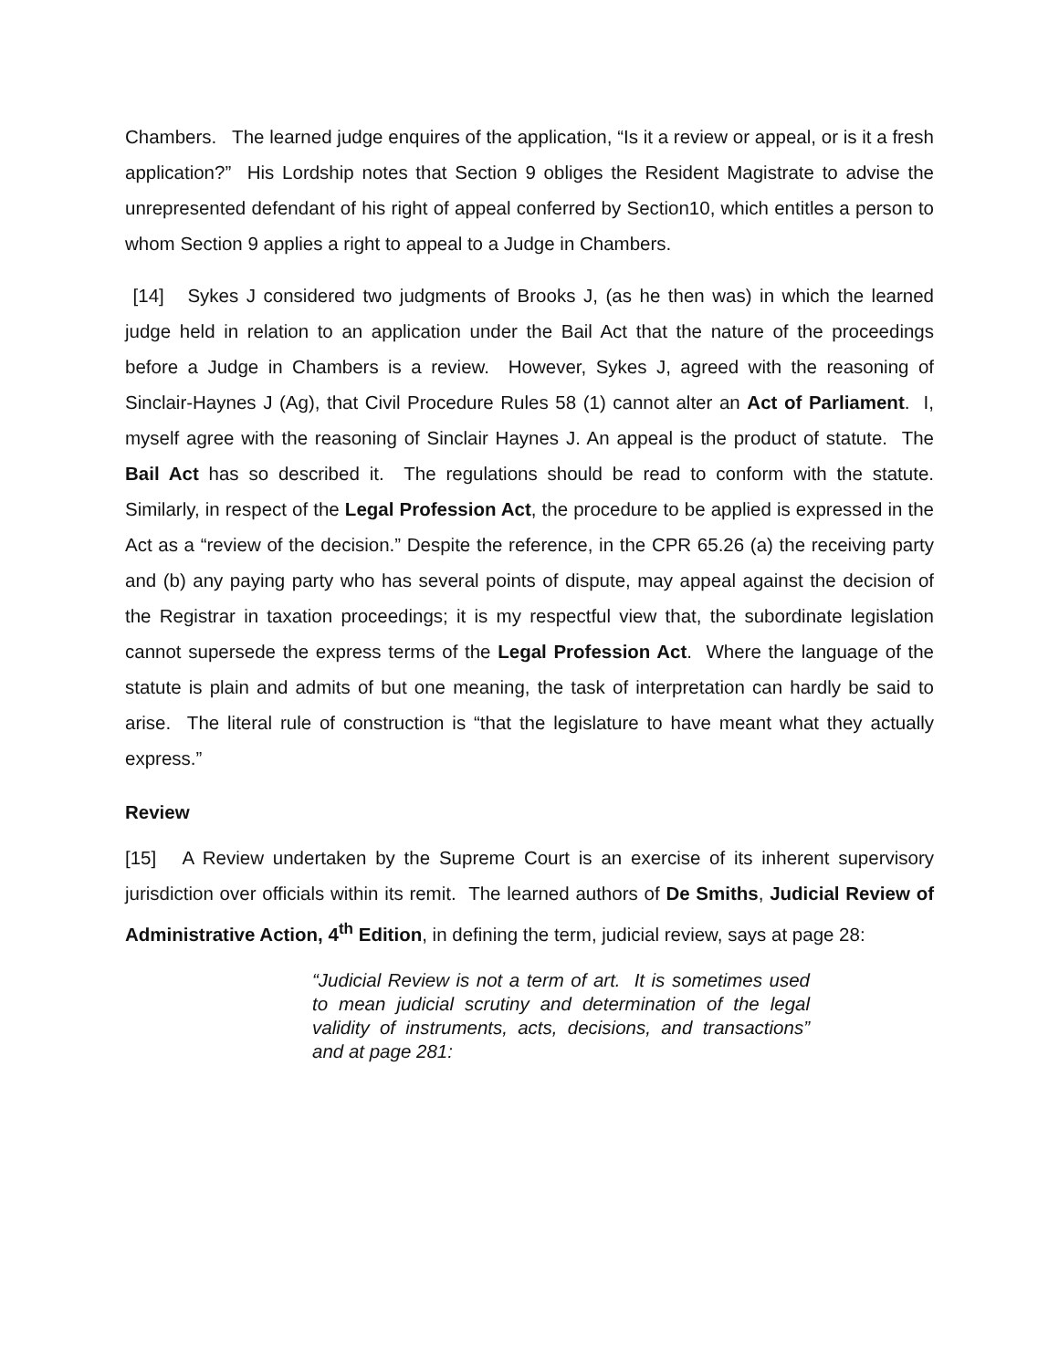Chambers. The learned judge enquires of the application, “Is it a review or appeal, or is it a fresh application?” His Lordship notes that Section 9 obliges the Resident Magistrate to advise the unrepresented defendant of his right of appeal conferred by Section10, which entitles a person to whom Section 9 applies a right to appeal to a Judge in Chambers.
[14] Sykes J considered two judgments of Brooks J, (as he then was) in which the learned judge held in relation to an application under the Bail Act that the nature of the proceedings before a Judge in Chambers is a review. However, Sykes J, agreed with the reasoning of Sinclair-Haynes J (Ag), that Civil Procedure Rules 58 (1) cannot alter an Act of Parliament. I, myself agree with the reasoning of Sinclair Haynes J. An appeal is the product of statute. The Bail Act has so described it. The regulations should be read to conform with the statute. Similarly, in respect of the Legal Profession Act, the procedure to be applied is expressed in the Act as a “review of the decision.” Despite the reference, in the CPR 65.26 (a) the receiving party and (b) any paying party who has several points of dispute, may appeal against the decision of the Registrar in taxation proceedings; it is my respectful view that, the subordinate legislation cannot supersede the express terms of the Legal Profession Act. Where the language of the statute is plain and admits of but one meaning, the task of interpretation can hardly be said to arise. The literal rule of construction is “that the legislature to have meant what they actually express.”
Review
[15] A Review undertaken by the Supreme Court is an exercise of its inherent supervisory jurisdiction over officials within its remit. The learned authors of De Smiths, Judicial Review of Administrative Action, 4<sup>th</sup> Edition, in defining the term, judicial review, says at page 28:
“Judicial Review is not a term of art. It is sometimes used to mean judicial scrutiny and determination of the legal validity of instruments, acts, decisions, and transactions” and at page 281: